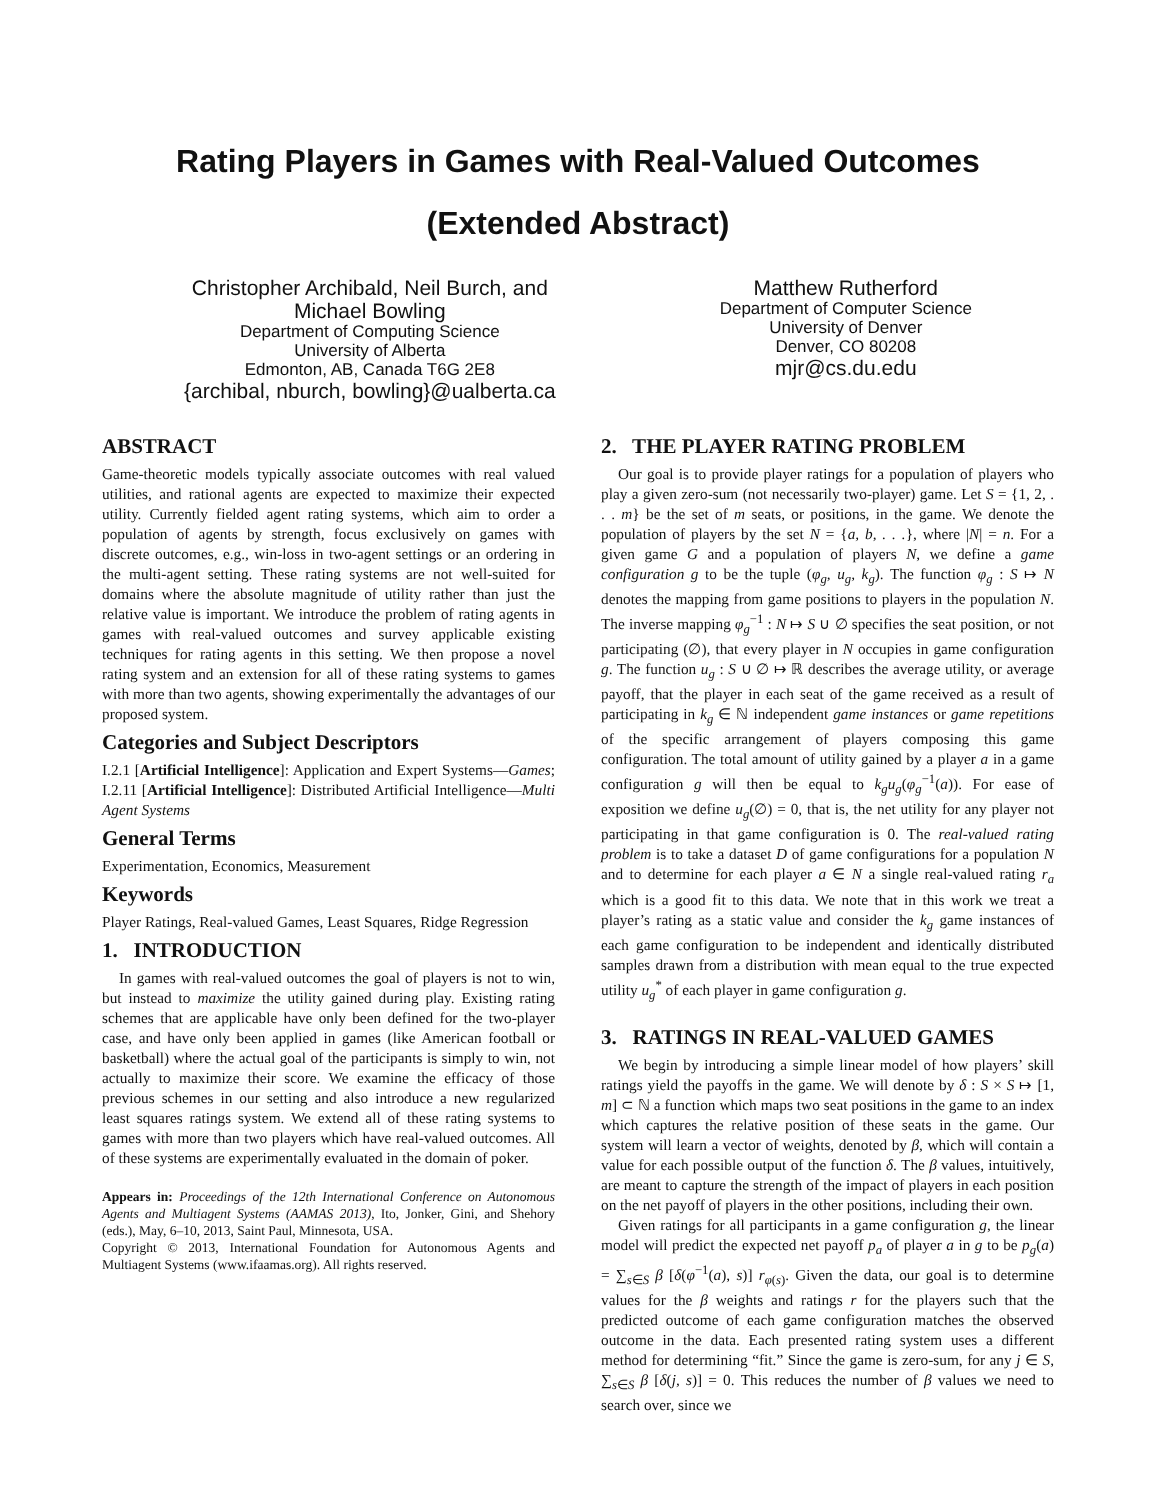Rating Players in Games with Real-Valued Outcomes
(Extended Abstract)
Christopher Archibald, Neil Burch, and
Michael Bowling
Department of Computing Science
University of Alberta
Edmonton, AB, Canada T6G 2E8
{archibal, nburch, bowling}@ualberta.ca
Matthew Rutherford
Department of Computer Science
University of Denver
Denver, CO 80208
mjr@cs.du.edu
ABSTRACT
Game-theoretic models typically associate outcomes with real valued utilities, and rational agents are expected to maximize their expected utility. Currently fielded agent rating systems, which aim to order a population of agents by strength, focus exclusively on games with discrete outcomes, e.g., win-loss in two-agent settings or an ordering in the multi-agent setting. These rating systems are not well-suited for domains where the absolute magnitude of utility rather than just the relative value is important. We introduce the problem of rating agents in games with real-valued outcomes and survey applicable existing techniques for rating agents in this setting. We then propose a novel rating system and an extension for all of these rating systems to games with more than two agents, showing experimentally the advantages of our proposed system.
Categories and Subject Descriptors
I.2.1 [Artificial Intelligence]: Application and Expert Systems—Games; I.2.11 [Artificial Intelligence]: Distributed Artificial Intelligence—Multi Agent Systems
General Terms
Experimentation, Economics, Measurement
Keywords
Player Ratings, Real-valued Games, Least Squares, Ridge Regression
1. INTRODUCTION
In games with real-valued outcomes the goal of players is not to win, but instead to maximize the utility gained during play. Existing rating schemes that are applicable have only been defined for the two-player case, and have only been applied in games (like American football or basketball) where the actual goal of the participants is simply to win, not actually to maximize their score. We examine the efficacy of those previous schemes in our setting and also introduce a new regularized least squares ratings system. We extend all of these rating systems to games with more than two players which have real-valued outcomes. All of these systems are experimentally evaluated in the domain of poker.
Appears in: Proceedings of the 12th International Conference on Autonomous Agents and Multiagent Systems (AAMAS 2013), Ito, Jonker, Gini, and Shehory (eds.), May, 6–10, 2013, Saint Paul, Minnesota, USA.
Copyright © 2013, International Foundation for Autonomous Agents and Multiagent Systems (www.ifaamas.org). All rights reserved.
2. THE PLAYER RATING PROBLEM
Our goal is to provide player ratings for a population of players who play a given zero-sum (not necessarily two-player) game. Let S = {1, 2, . . . m} be the set of m seats, or positions, in the game. We denote the population of players by the set N = {a, b, . . .}, where |N| = n. For a given game G and a population of players N, we define a game configuration g to be the tuple (φ<sub>g</sub>, u<sub>g</sub>, k<sub>g</sub>). The function φ<sub>g</sub> : S ↦ N denotes the mapping from game positions to players in the population N. The inverse mapping φ<sub>g</sub><sup>−1</sup> : N ↦ S ∪ ∅ specifies the seat position, or not participating (∅), that every player in N occupies in game configuration g. The function u<sub>g</sub> : S ∪ ∅ ↦ ℝ describes the average utility, or average payoff, that the player in each seat of the game received as a result of participating in k<sub>g</sub> ∈ ℕ independent game instances or game repetitions of the specific arrangement of players composing this game configuration. The total amount of utility gained by a player a in a game configuration g will then be equal to k<sub>g</sub>u<sub>g</sub>(φ<sub>g</sub><sup>−1</sup>(a)). For ease of exposition we define u<sub>g</sub>(∅) = 0, that is, the net utility for any player not participating in that game configuration is 0. The real-valued rating problem is to take a dataset D of game configurations for a population N and to determine for each player a ∈ N a single real-valued rating r<sub>a</sub> which is a good fit to this data. We note that in this work we treat a player’s rating as a static value and consider the k<sub>g</sub> game instances of each game configuration to be independent and identically distributed samples drawn from a distribution with mean equal to the true expected utility u<sub>g</sub><sup>*</sup> of each player in game configuration g.
3. RATINGS IN REAL-VALUED GAMES
We begin by introducing a simple linear model of how players’ skill ratings yield the payoffs in the game. We will denote by δ : S × S ↦ [1, m] ⊂ ℕ a function which maps two seat positions in the game to an index which captures the relative position of these seats in the game. Our system will learn a vector of weights, denoted by β, which will contain a value for each possible output of the function δ. The β values, intuitively, are meant to capture the strength of the impact of players in each position on the net payoff of players in the other positions, including their own.
Given ratings for all participants in a game configuration g, the linear model will predict the expected net payoff p<sub>a</sub> of player a in g to be p<sub>g</sub>(a) = ∑<sub>s∈S</sub> β [δ(φ<sup>−1</sup>(a), s)] r<sub>φ(s)</sub>. Given the data, our goal is to determine values for the β weights and ratings r for the players such that the predicted outcome of each game configuration matches the observed outcome in the data. Each presented rating system uses a different method for determining “fit.” Since the game is zero-sum, for any j ∈ S, ∑<sub>s∈S</sub> β [δ(j, s)] = 0. This reduces the number of β values we need to search over, since we